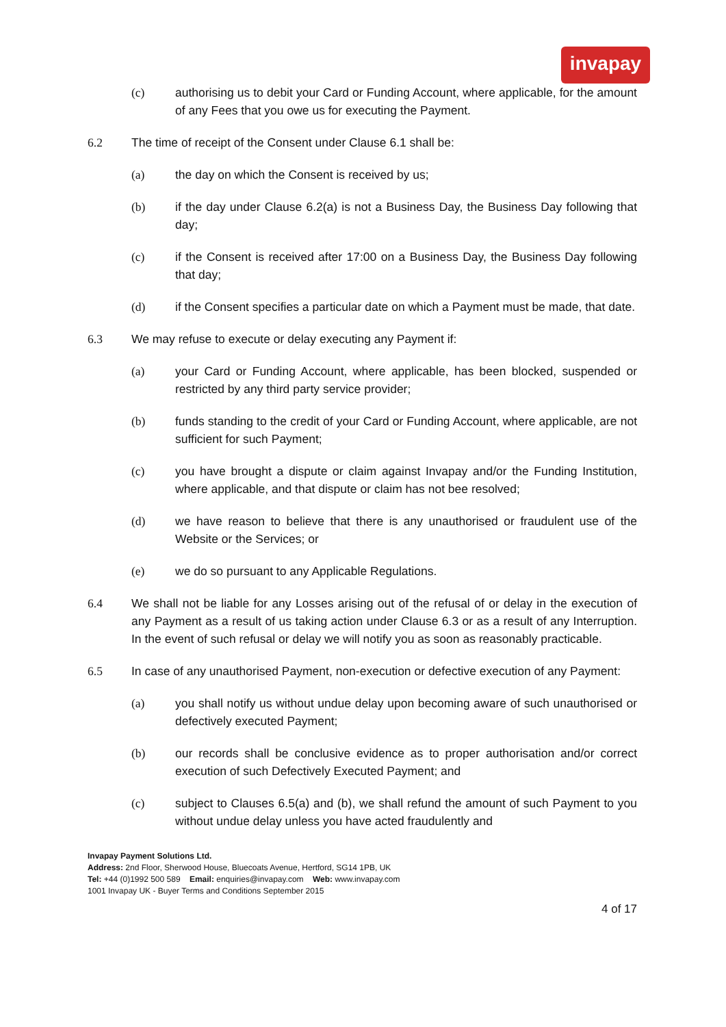invapay
(c) authorising us to debit your Card or Funding Account, where applicable, for the amount of any Fees that you owe us for executing the Payment.
6.2 The time of receipt of the Consent under Clause 6.1 shall be:
(a) the day on which the Consent is received by us;
(b) if the day under Clause 6.2(a) is not a Business Day, the Business Day following that day;
(c) if the Consent is received after 17:00 on a Business Day, the Business Day following that day;
(d) if the Consent specifies a particular date on which a Payment must be made, that date.
6.3 We may refuse to execute or delay executing any Payment if:
(a) your Card or Funding Account, where applicable, has been blocked, suspended or restricted by any third party service provider;
(b) funds standing to the credit of your Card or Funding Account, where applicable, are not sufficient for such Payment;
(c) you have brought a dispute or claim against Invapay and/or the Funding Institution, where applicable, and that dispute or claim has not bee resolved;
(d) we have reason to believe that there is any unauthorised or fraudulent use of the Website or the Services; or
(e) we do so pursuant to any Applicable Regulations.
6.4 We shall not be liable for any Losses arising out of the refusal of or delay in the execution of any Payment as a result of us taking action under Clause 6.3 or as a result of any Interruption. In the event of such refusal or delay we will notify you as soon as reasonably practicable.
6.5 In case of any unauthorised Payment, non-execution or defective execution of any Payment:
(a) you shall notify us without undue delay upon becoming aware of such unauthorised or defectively executed Payment;
(b) our records shall be conclusive evidence as to proper authorisation and/or correct execution of such Defectively Executed Payment; and
(c) subject to Clauses 6.5(a) and (b), we shall refund the amount of such Payment to you without undue delay unless you have acted fraudulently and
Invapay Payment Solutions Ltd.
Address: 2nd Floor, Sherwood House, Bluecoats Avenue, Hertford, SG14 1PB, UK
Tel: +44 (0)1992 500 589 Email: enquiries@invapay.com Web: www.invapay.com
1001 Invapay UK - Buyer Terms and Conditions September 2015
4 of 17